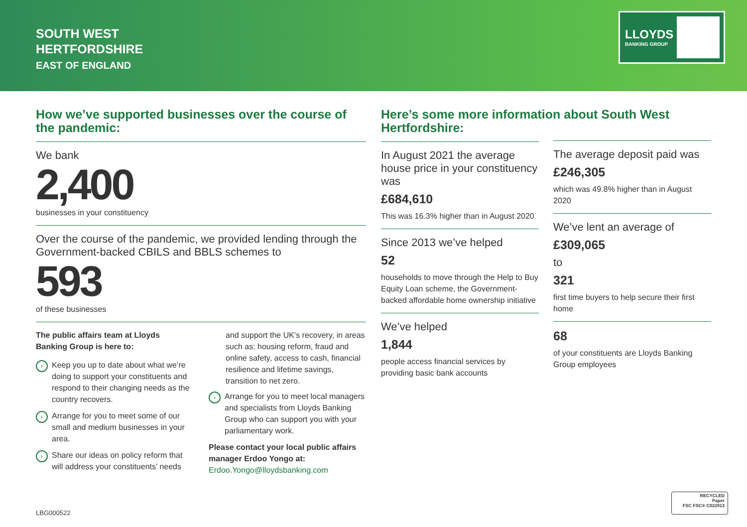SOUTH WEST
HERTFORDSHIRE
EAST OF ENGLAND
LLOYDS
BANKING GROUP
How we’ve supported businesses over the course of the pandemic:
We bank
2,400
businesses in your constituency
Over the course of the pandemic, we provided lending through the Government-backed CBILS and BBLS schemes to
593
of these businesses
The public affairs team at Lloyds Banking Group is here to:
› Keep you up to date about what we’re doing to support your constituents and respond to their changing needs as the country recovers.
› Arrange for you to meet some of our small and medium businesses in your area.
› Share our ideas on policy reform that will address your constituents’ needs
and support the UK’s recovery, in areas such as: housing reform, fraud and online safety, access to cash, financial resilience and lifetime savings, transition to net zero.
› Arrange for you to meet local managers and specialists from Lloyds Banking Group who can support you with your parliamentary work.
Please contact your local public affairs manager Erdoo Yongo at:
Erdoo.Yongo@lloydsbanking.com
Here’s some more information about South West Hertfordshire:
In August 2021 the average house price in your constituency was
£684,610
This was 16.3% higher than in August 2020
Since 2013 we’ve helped
52
households to move through the Help to Buy Equity Loan scheme, the Government-backed affordable home ownership initiative
We’ve helped
1,844
people access financial services by providing basic bank accounts
The average deposit paid was
£246,305
which was 49.8% higher than in August 2020
We’ve lent an average of
£309,065
to
321
first time buyers to help secure their first home
68
of your constituents are Lloyds Banking Group employees
LBG000522
RECYCLED
Paper
FSC FSC® C022913